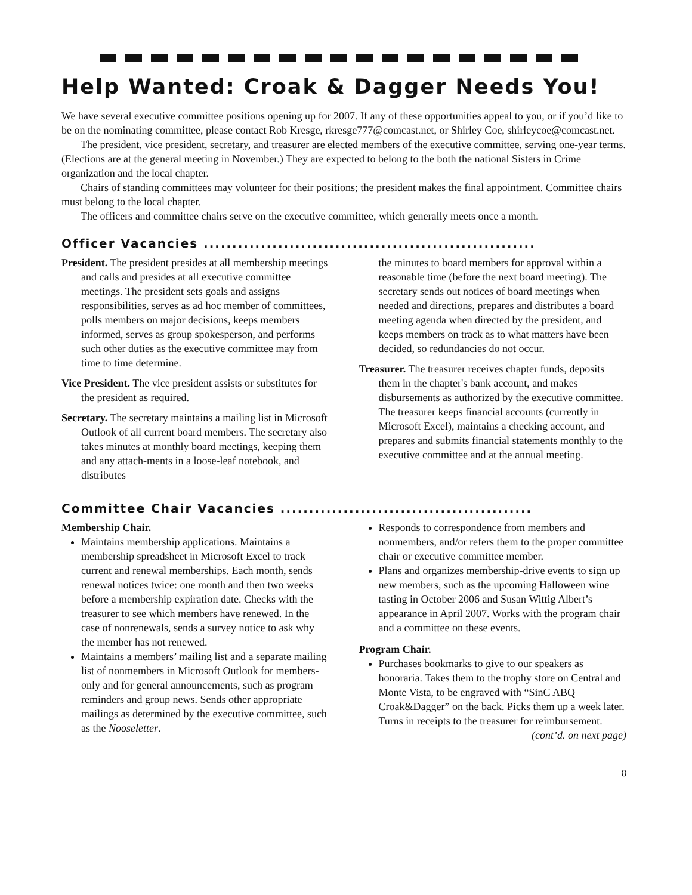Help Wanted: Croak & Dagger Needs You!
We have several executive committee positions opening up for 2007. If any of these opportunities appeal to you, or if you’d like to be on the nominating committee, please contact Rob Kresge, rkresge777@comcast.net, or Shirley Coe, shirleycoe@comcast.net.
The president, vice president, secretary, and treasurer are elected members of the executive committee, serving one-year terms. (Elections are at the general meeting in November.) They are expected to belong to the both the national Sisters in Crime organization and the local chapter.
Chairs of standing committees may volunteer for their positions; the president makes the final appointment. Committee chairs must belong to the local chapter.
The officers and committee chairs serve on the executive committee, which generally meets once a month.
Officer Vacancies ..........................................................
President. The president presides at all membership meetings and calls and presides at all executive committee meetings. The president sets goals and assigns responsibilities, serves as ad hoc member of committees, polls members on major decisions, keeps members informed, serves as group spokesperson, and performs such other duties as the executive committee may from time to time determine.
Vice President. The vice president assists or substitutes for the president as required.
Secretary. The secretary maintains a mailing list in Microsoft Outlook of all current board members. The secretary also takes minutes at monthly board meetings, keeping them and any attach-ments in a loose-leaf notebook, and distributes
the minutes to board members for approval within a reasonable time (before the next board meeting). The secretary sends out notices of board meetings when needed and directions, prepares and distributes a board meeting agenda when directed by the president, and keeps members on track as to what matters have been decided, so redundancies do not occur.
Treasurer. The treasurer receives chapter funds, deposits them in the chapter's bank account, and makes disbursements as authorized by the executive committee. The treasurer keeps financial accounts (currently in Microsoft Excel), maintains a checking account, and prepares and submits financial statements monthly to the executive committee and at the annual meeting.
Committee Chair Vacancies ............................................
Membership Chair.
Maintains membership applications. Maintains a membership spreadsheet in Microsoft Excel to track current and renewal memberships. Each month, sends renewal notices twice: one month and then two weeks before a membership expiration date. Checks with the treasurer to see which members have renewed. In the case of nonrenewals, sends a survey notice to ask why the member has not renewed.
Maintains a members’ mailing list and a separate mailing list of nonmembers in Microsoft Outlook for members-only and for general announcements, such as program reminders and group news. Sends other appropriate mailings as determined by the executive committee, such as the Nooseletter.
Responds to correspondence from members and nonmembers, and/or refers them to the proper committee chair or executive committee member.
Plans and organizes membership-drive events to sign up new members, such as the upcoming Halloween wine tasting in October 2006 and Susan Wittig Albert’s appearance in April 2007. Works with the program chair and a committee on these events.
Program Chair.
Purchases bookmarks to give to our speakers as honoraria. Takes them to the trophy store on Central and Monte Vista, to be engraved with “SinC ABQ Croak&Dagger” on the back. Picks them up a week later. Turns in receipts to the treasurer for reimbursement.
(cont’d. on next page)
8